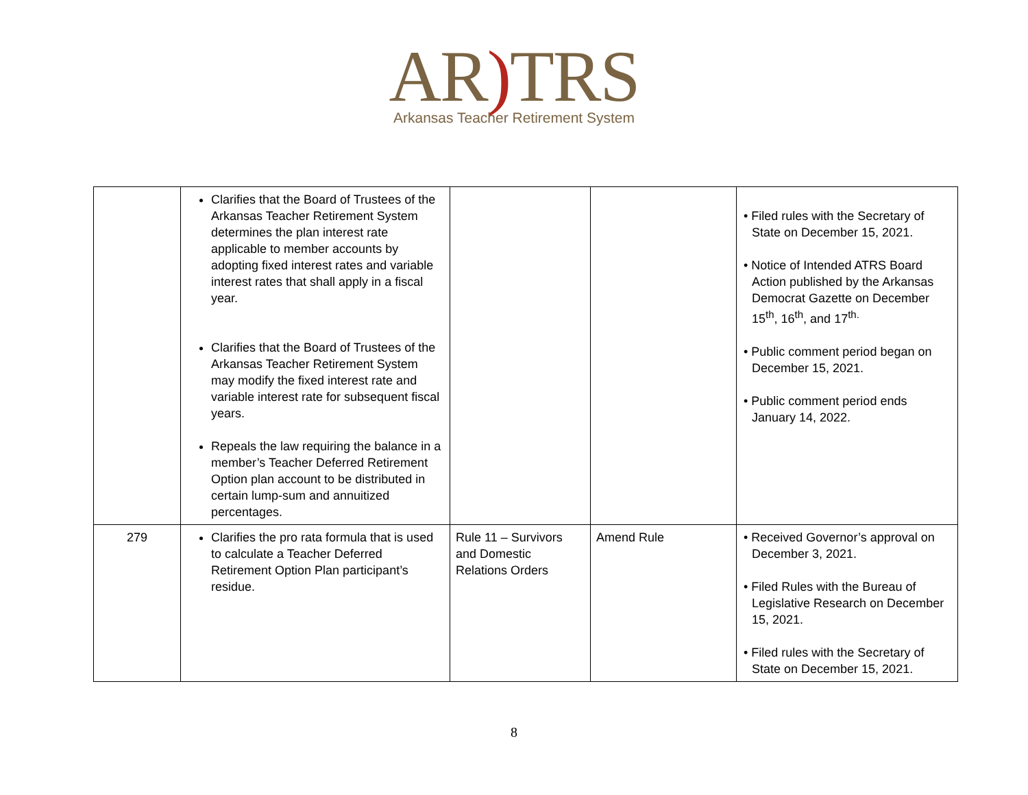AR) TRS
Arkansas Teacher Retirement System
| | Clarifies that the Board of Trustees of the Arkansas Teacher Retirement System determines the plan interest rate applicable to member accounts by adopting fixed interest rates and variable interest rates that shall apply in a fiscal year. Clarifies that the Board of Trustees of the Arkansas Teacher Retirement System may modify the fixed interest rate and variable interest rate for subsequent fiscal years. Repeals the law requiring the balance in a member’s Teacher Deferred Retirement Option plan account to be distributed in certain lump-sum and annuitized percentages. | | | • Filed rules with the Secretary of State on December 15, 2021. • Notice of Intended ATRS Board Action published by the Arkansas Democrat Gazette on December 15<sup>th</sup>, 16<sup>th</sup>, and 17<sup>th.</sup> • Public comment period began on December 15, 2021. • Public comment period ends January 14, 2022. |
| 279 | Clarifies the pro rata formula that is used to calculate a Teacher Deferred Retirement Option Plan participant’s residue. | Rule 11 – Survivors and Domestic Relations Orders | Amend Rule | • Received Governor’s approval on December 3, 2021. • Filed Rules with the Bureau of Legislative Research on December 15, 2021. • Filed rules with the Secretary of State on December 15, 2021. |
8